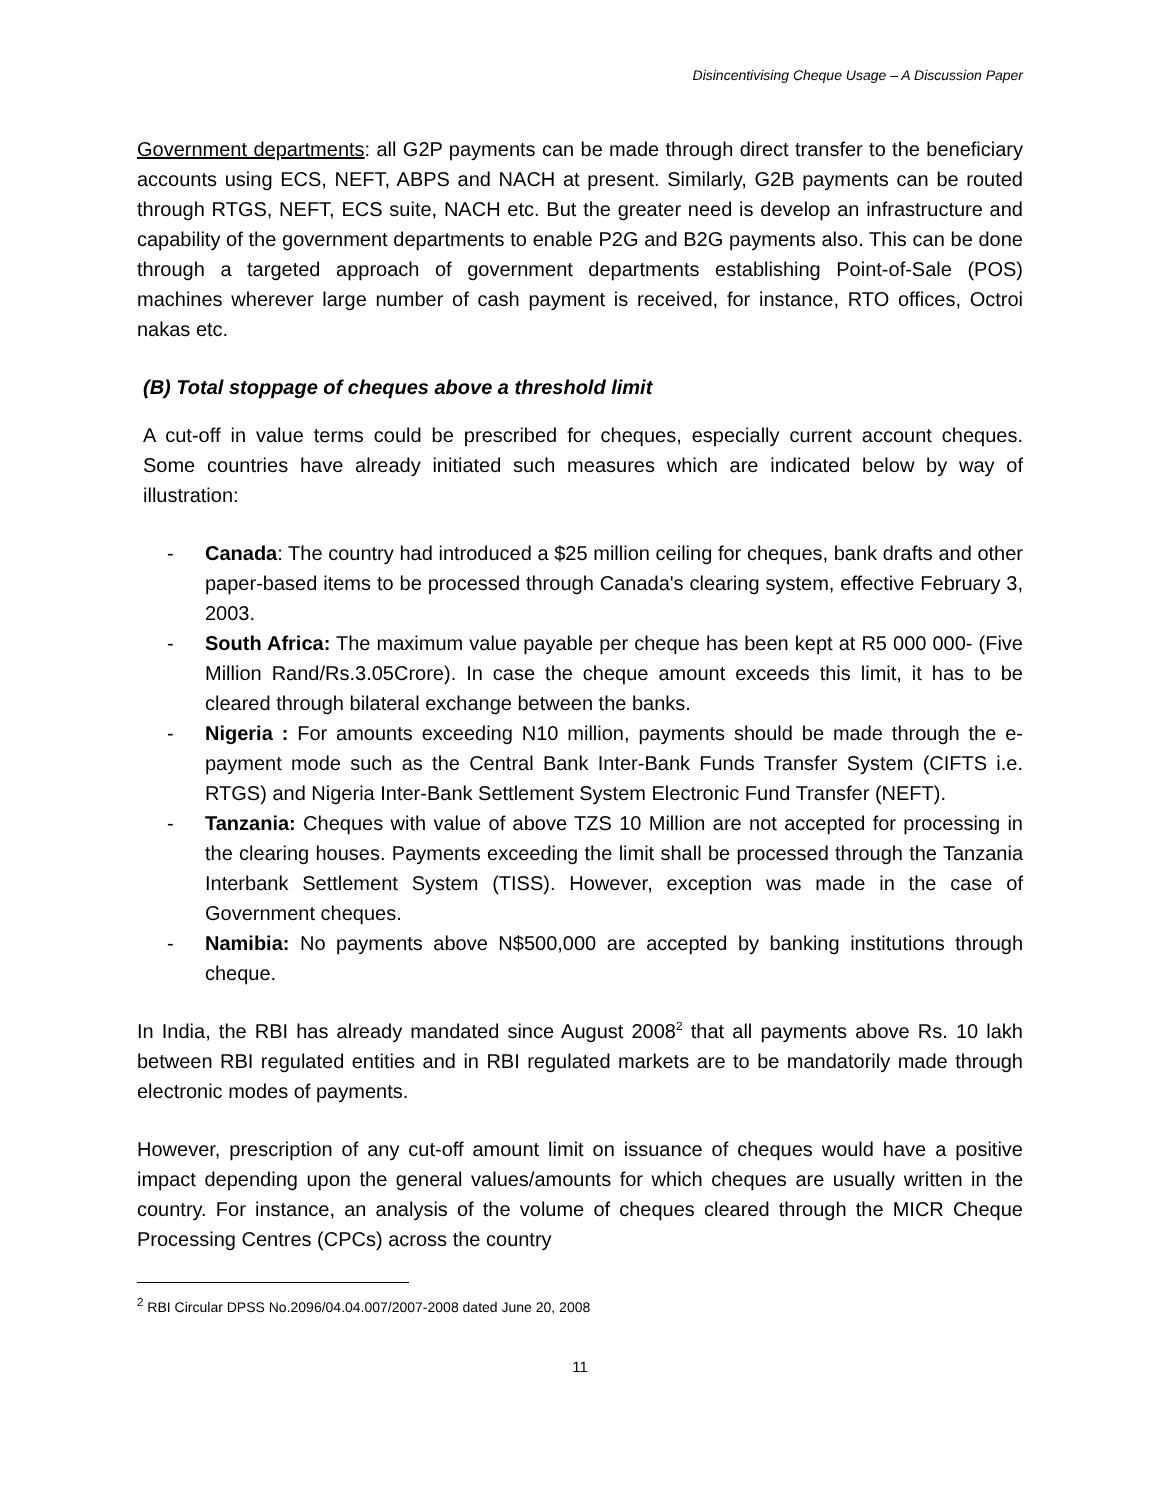Disincentivising Cheque Usage – A Discussion Paper
Government departments: all G2P payments can be made through direct transfer to the beneficiary accounts using ECS, NEFT, ABPS and NACH at present. Similarly, G2B payments can be routed through RTGS, NEFT, ECS suite, NACH etc. But the greater need is develop an infrastructure and capability of the government departments to enable P2G and B2G payments also. This can be done through a targeted approach of government departments establishing Point-of-Sale (POS) machines wherever large number of cash payment is received, for instance, RTO offices, Octroi nakas etc.
(B) Total stoppage of cheques above a threshold limit
A cut-off in value terms could be prescribed for cheques, especially current account cheques. Some countries have already initiated such measures which are indicated below by way of illustration:
- Canada: The country had introduced a $25 million ceiling for cheques, bank drafts and other paper-based items to be processed through Canada's clearing system, effective February 3, 2003.
- South Africa: The maximum value payable per cheque has been kept at R5 000 000- (Five Million Rand/Rs.3.05Crore). In case the cheque amount exceeds this limit, it has to be cleared through bilateral exchange between the banks.
- Nigeria : For amounts exceeding N10 million, payments should be made through the e-payment mode such as the Central Bank Inter-Bank Funds Transfer System (CIFTS i.e. RTGS) and Nigeria Inter-Bank Settlement System Electronic Fund Transfer (NEFT).
- Tanzania: Cheques with value of above TZS 10 Million are not accepted for processing in the clearing houses. Payments exceeding the limit shall be processed through the Tanzania Interbank Settlement System (TISS). However, exception was made in the case of Government cheques.
- Namibia: No payments above N$500,000 are accepted by banking institutions through cheque.
In India, the RBI has already mandated since August 2008<sup>2</sup> that all payments above Rs. 10 lakh between RBI regulated entities and in RBI regulated markets are to be mandatorily made through electronic modes of payments.
However, prescription of any cut-off amount limit on issuance of cheques would have a positive impact depending upon the general values/amounts for which cheques are usually written in the country. For instance, an analysis of the volume of cheques cleared through the MICR Cheque Processing Centres (CPCs) across the country
<sup>2</sup> RBI Circular DPSS No.2096/04.04.007/2007-2008 dated June 20, 2008
11